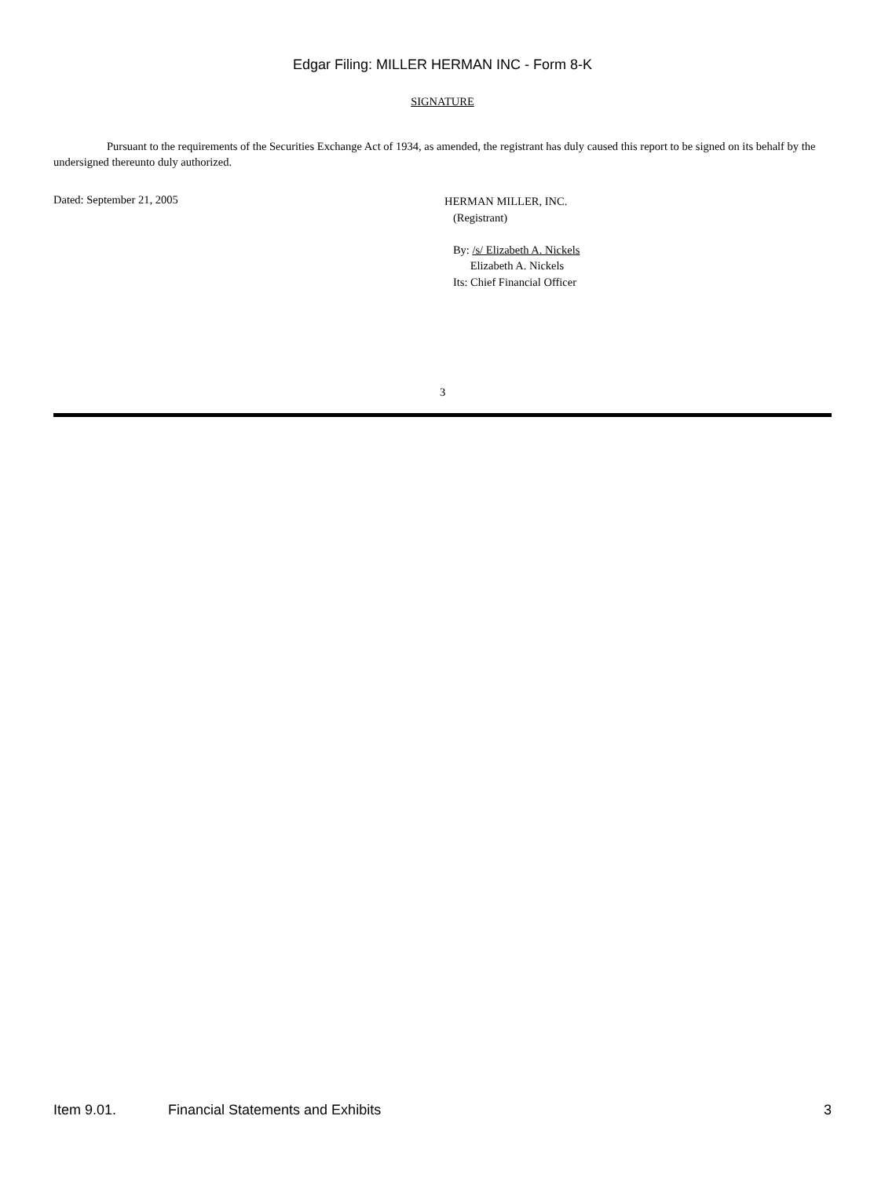Edgar Filing: MILLER HERMAN INC - Form 8-K
SIGNATURE
Pursuant to the requirements of the Securities Exchange Act of 1934, as amended, the registrant has duly caused this report to be signed on its behalf by the undersigned thereunto duly authorized.
Dated: September 21, 2005
HERMAN MILLER, INC.
(Registrant)
By: /s/ Elizabeth A. Nickels
Elizabeth A. Nickels
Its: Chief Financial Officer
3
Item 9.01. Financial Statements and Exhibits 3